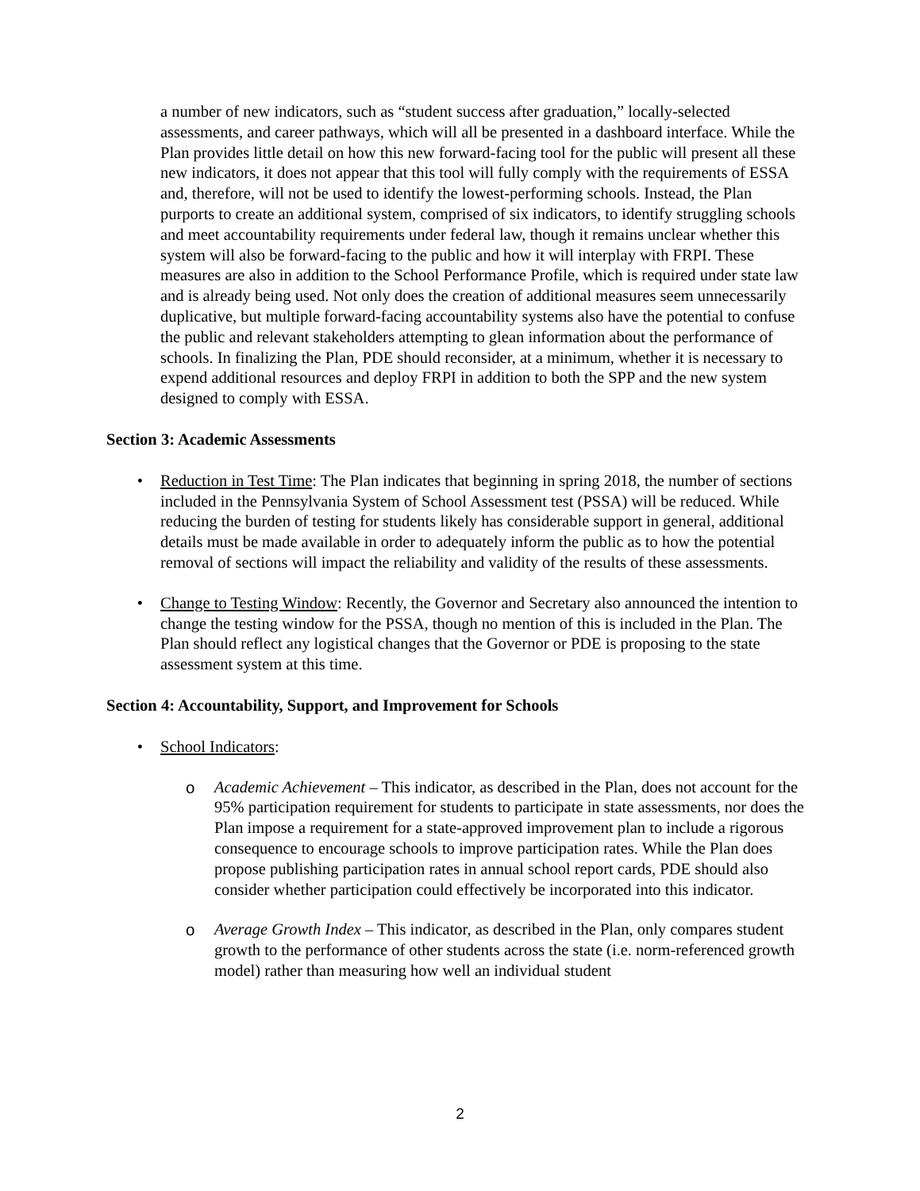a number of new indicators, such as “student success after graduation,” locally-selected assessments, and career pathways, which will all be presented in a dashboard interface. While the Plan provides little detail on how this new forward-facing tool for the public will present all these new indicators, it does not appear that this tool will fully comply with the requirements of ESSA and, therefore, will not be used to identify the lowest-performing schools. Instead, the Plan purports to create an additional system, comprised of six indicators, to identify struggling schools and meet accountability requirements under federal law, though it remains unclear whether this system will also be forward-facing to the public and how it will interplay with FRPI. These measures are also in addition to the School Performance Profile, which is required under state law and is already being used. Not only does the creation of additional measures seem unnecessarily duplicative, but multiple forward-facing accountability systems also have the potential to confuse the public and relevant stakeholders attempting to glean information about the performance of schools. In finalizing the Plan, PDE should reconsider, at a minimum, whether it is necessary to expend additional resources and deploy FRPI in addition to both the SPP and the new system designed to comply with ESSA.
Section 3: Academic Assessments
• Reduction in Test Time: The Plan indicates that beginning in spring 2018, the number of sections included in the Pennsylvania System of School Assessment test (PSSA) will be reduced. While reducing the burden of testing for students likely has considerable support in general, additional details must be made available in order to adequately inform the public as to how the potential removal of sections will impact the reliability and validity of the results of these assessments.
• Change to Testing Window: Recently, the Governor and Secretary also announced the intention to change the testing window for the PSSA, though no mention of this is included in the Plan. The Plan should reflect any logistical changes that the Governor or PDE is proposing to the state assessment system at this time.
Section 4: Accountability, Support, and Improvement for Schools
• School Indicators:
o Academic Achievement – This indicator, as described in the Plan, does not account for the 95% participation requirement for students to participate in state assessments, nor does the Plan impose a requirement for a state-approved improvement plan to include a rigorous consequence to encourage schools to improve participation rates. While the Plan does propose publishing participation rates in annual school report cards, PDE should also consider whether participation could effectively be incorporated into this indicator.
o Average Growth Index – This indicator, as described in the Plan, only compares student growth to the performance of other students across the state (i.e. norm-referenced growth model) rather than measuring how well an individual student
2